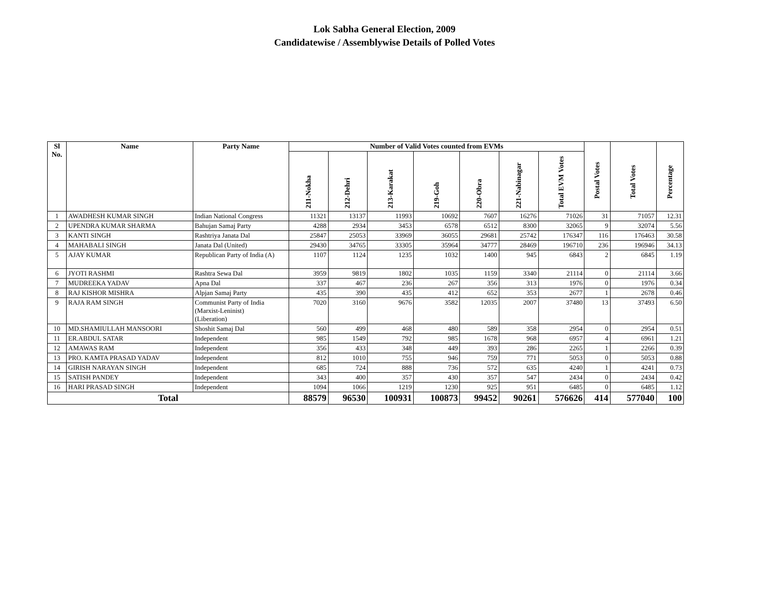Lok Sabha General Election, 2009
Candidatewise / Assemblywise Details of Polled Votes
| Sl No. | Name | Party Name | Number of Valid Votes counted from EVMs | | | | | | | Postal Votes | Total Votes | Percentage |
| --- | --- | --- | --- | --- | --- | --- | --- | --- | --- | --- | --- | --- |
| | | | 211-Nokha | 212-Dehri | 213-Karakat | 219-Goh | 220-Obra | 221-Nabinagar | Total EVM Votes | | | |
| 1 | AWADHESH KUMAR SINGH | Indian National Congress | 11321 | 13137 | 11993 | 10692 | 7607 | 16276 | 71026 | 31 | 71057 | 12.31 |
| 2 | UPENDRA KUMAR SHARMA | Bahujan Samaj Party | 4288 | 2934 | 3453 | 6578 | 6512 | 8300 | 32065 | 9 | 32074 | 5.56 |
| 3 | KANTI SINGH | Rashtriya Janata Dal | 25847 | 25053 | 33969 | 36055 | 29681 | 25742 | 176347 | 116 | 176463 | 30.58 |
| 4 | MAHABALI SINGH | Janata Dal (United) | 29430 | 34765 | 33305 | 35964 | 34777 | 28469 | 196710 | 236 | 196946 | 34.13 |
| 5 | AJAY KUMAR | Republican Party of India (A) | 1107 | 1124 | 1235 | 1032 | 1400 | 945 | 6843 | 2 | 6845 | 1.19 |
| 6 | JYOTI RASHMI | Rashtra Sewa Dal | 3959 | 9819 | 1802 | 1035 | 1159 | 3340 | 21114 | 0 | 21114 | 3.66 |
| 7 | MUDREEKA YADAV | Apna Dal | 337 | 467 | 236 | 267 | 356 | 313 | 1976 | 0 | 1976 | 0.34 |
| 8 | RAJ KISHOR MISHRA | Alpjan Samaj Party | 435 | 390 | 435 | 412 | 652 | 353 | 2677 | 1 | 2678 | 0.46 |
| 9 | RAJA RAM SINGH | Communist Party of India (Marxist-Leninist) (Liberation) | 7020 | 3160 | 9676 | 3582 | 12035 | 2007 | 37480 | 13 | 37493 | 6.50 |
| 10 | MD.SHAMIULLAH MANSOORI | Shoshit Samaj Dal | 560 | 499 | 468 | 480 | 589 | 358 | 2954 | 0 | 2954 | 0.51 |
| 11 | ER.ABDUL SATAR | Independent | 985 | 1549 | 792 | 985 | 1678 | 968 | 6957 | 4 | 6961 | 1.21 |
| 12 | AMAWAS RAM | Independent | 356 | 433 | 348 | 449 | 393 | 286 | 2265 | 1 | 2266 | 0.39 |
| 13 | PRO. KAMTA PRASAD YADAV | Independent | 812 | 1010 | 755 | 946 | 759 | 771 | 5053 | 0 | 5053 | 0.88 |
| 14 | GIRISH NARAYAN SINGH | Independent | 685 | 724 | 888 | 736 | 572 | 635 | 4240 | 1 | 4241 | 0.73 |
| 15 | SATISH PANDEY | Independent | 343 | 400 | 357 | 430 | 357 | 547 | 2434 | 0 | 2434 | 0.42 |
| 16 | HARI PRASAD SINGH | Independent | 1094 | 1066 | 1219 | 1230 | 925 | 951 | 6485 | 0 | 6485 | 1.12 |
| Total | | | 88579 | 96530 | 100931 | 100873 | 99452 | 90261 | 576626 | 414 | 577040 | 100 |